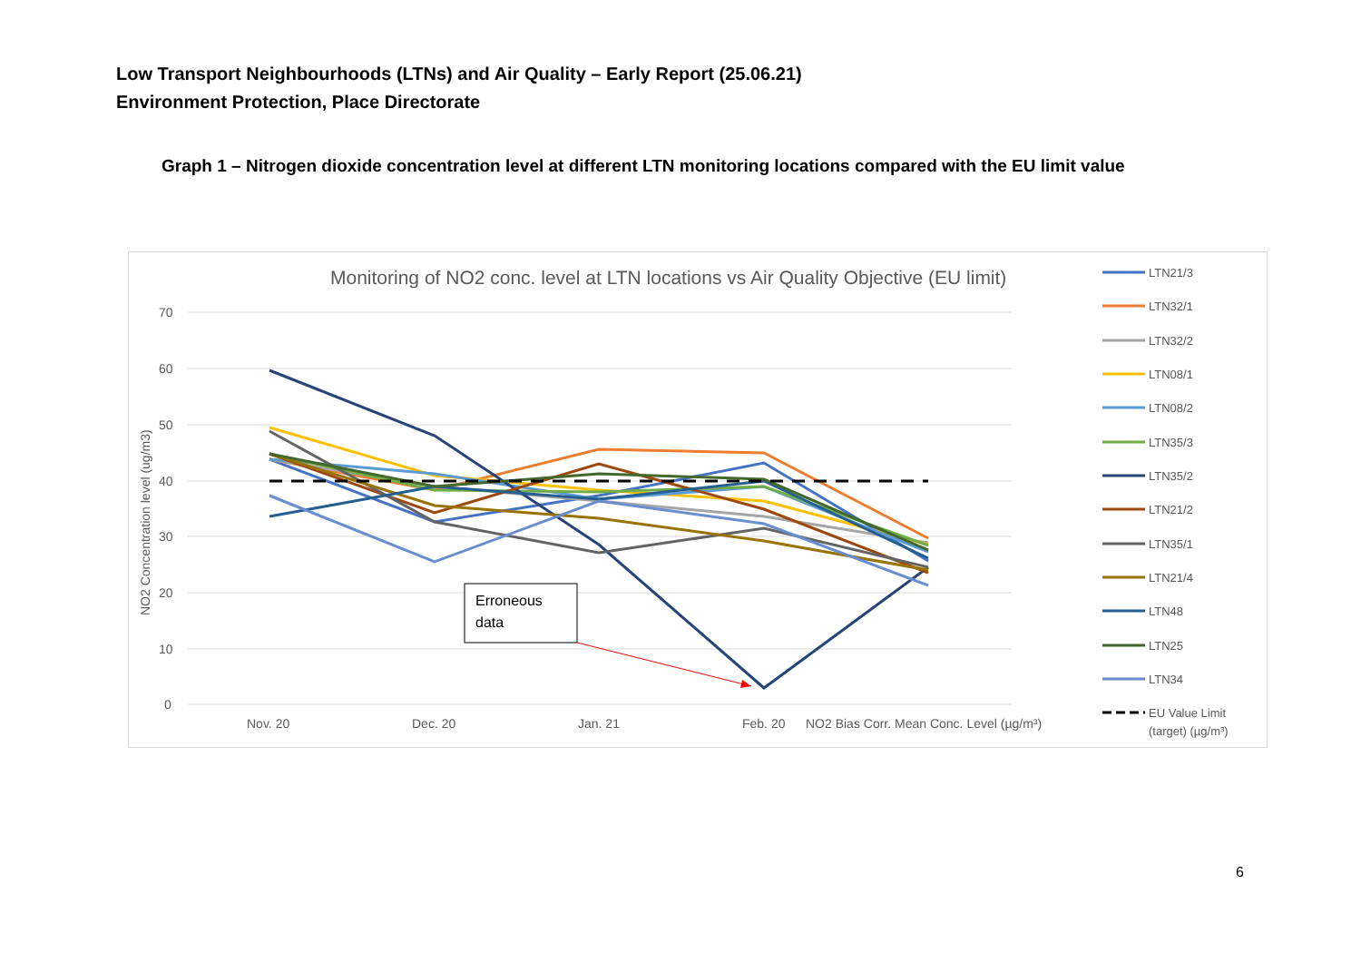Low Transport Neighbourhoods (LTNs) and Air Quality – Early Report (25.06.21)
Environment Protection, Place Directorate
Graph 1 – Nitrogen dioxide concentration level at different LTN monitoring locations compared with the EU limit value
Monitoring of NO2 conc. level at LTN locations vs Air Quality Objective (EU limit)
70
60
50
40
30
20
10
0
NO2 Concentration level (ug/m3)
Nov. 20
Dec. 20
Jan. 21
Feb. 20
NO2 Bias Corr. Mean Conc. Level (µg/m³)
Erroneous
data
LTN21/3
LTN32/1
LTN32/2
LTN08/1
LTN08/2
LTN35/3
LTN35/2
LTN21/2
LTN35/1
LTN21/4
LTN48
LTN25
LTN34
EU Value Limit
(target) (µg/m³)
6